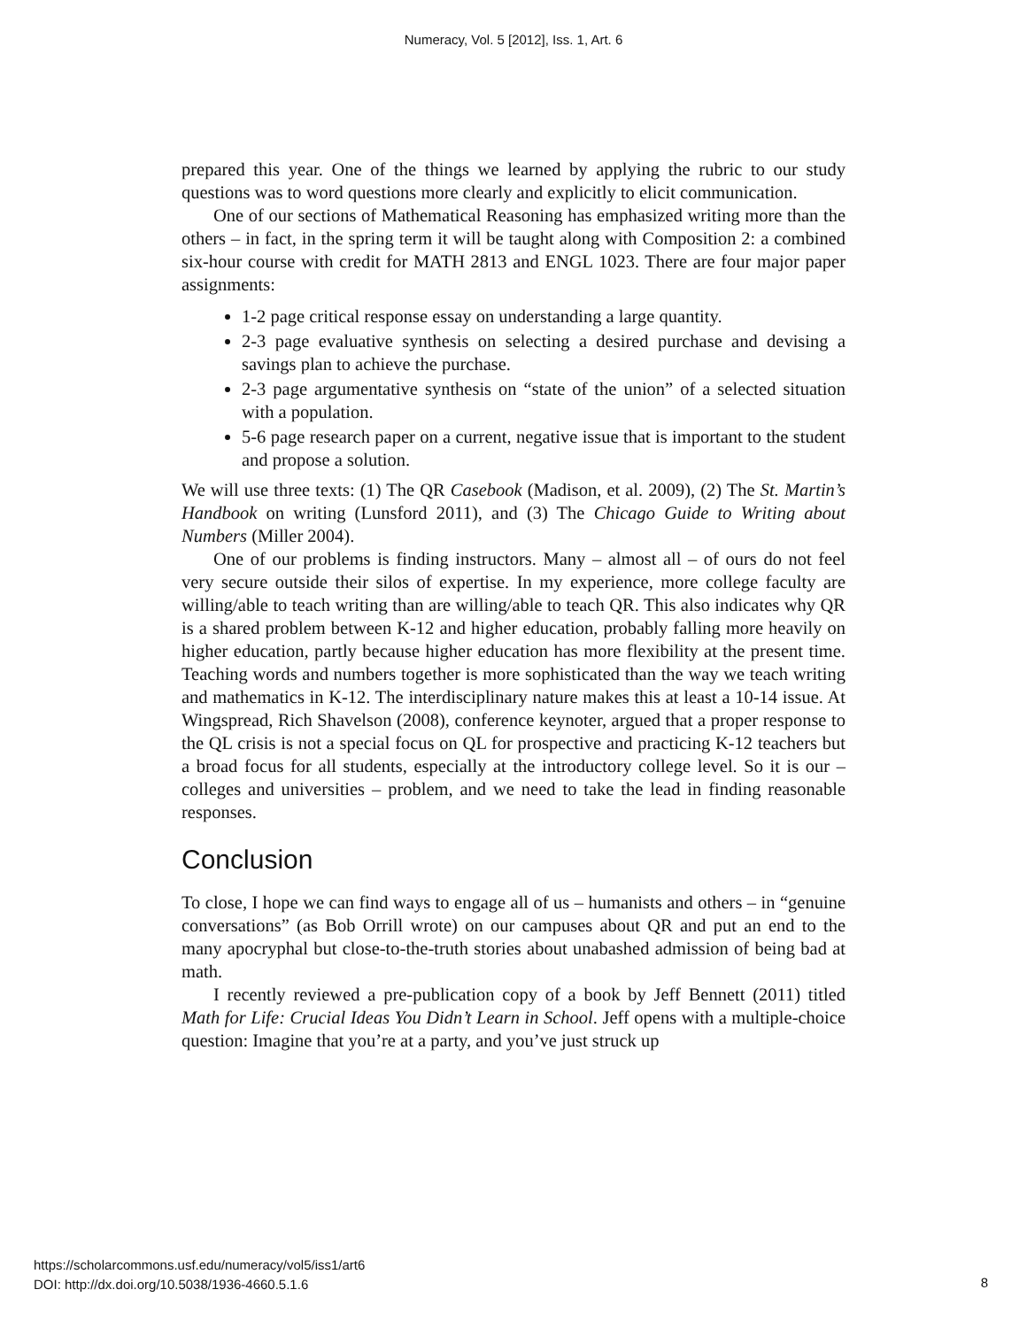Numeracy, Vol. 5 [2012], Iss. 1, Art. 6
prepared this year. One of the things we learned by applying the rubric to our study questions was to word questions more clearly and explicitly to elicit communication.
One of our sections of Mathematical Reasoning has emphasized writing more than the others – in fact, in the spring term it will be taught along with Composition 2: a combined six-hour course with credit for MATH 2813 and ENGL 1023. There are four major paper assignments:
1-2 page critical response essay on understanding a large quantity.
2-3 page evaluative synthesis on selecting a desired purchase and devising a savings plan to achieve the purchase.
2-3 page argumentative synthesis on “state of the union” of a selected situation with a population.
5-6 page research paper on a current, negative issue that is important to the student and propose a solution.
We will use three texts: (1) The QR Casebook (Madison, et al. 2009), (2) The St. Martin’s Handbook on writing (Lunsford 2011), and (3) The Chicago Guide to Writing about Numbers (Miller 2004).
One of our problems is finding instructors. Many – almost all – of ours do not feel very secure outside their silos of expertise. In my experience, more college faculty are willing/able to teach writing than are willing/able to teach QR. This also indicates why QR is a shared problem between K-12 and higher education, probably falling more heavily on higher education, partly because higher education has more flexibility at the present time. Teaching words and numbers together is more sophisticated than the way we teach writing and mathematics in K-12. The interdisciplinary nature makes this at least a 10-14 issue. At Wingspread, Rich Shavelson (2008), conference keynoter, argued that a proper response to the QL crisis is not a special focus on QL for prospective and practicing K-12 teachers but a broad focus for all students, especially at the introductory college level. So it is our – colleges and universities – problem, and we need to take the lead in finding reasonable responses.
Conclusion
To close, I hope we can find ways to engage all of us – humanists and others – in “genuine conversations” (as Bob Orrill wrote) on our campuses about QR and put an end to the many apocryphal but close-to-the-truth stories about unabashed admission of being bad at math.
I recently reviewed a pre-publication copy of a book by Jeff Bennett (2011) titled Math for Life: Crucial Ideas You Didn’t Learn in School. Jeff opens with a multiple-choice question: Imagine that you’re at a party, and you’ve just struck up
https://scholarcommons.usf.edu/numeracy/vol5/iss1/art6
DOI: http://dx.doi.org/10.5038/1936-4660.5.1.6
8